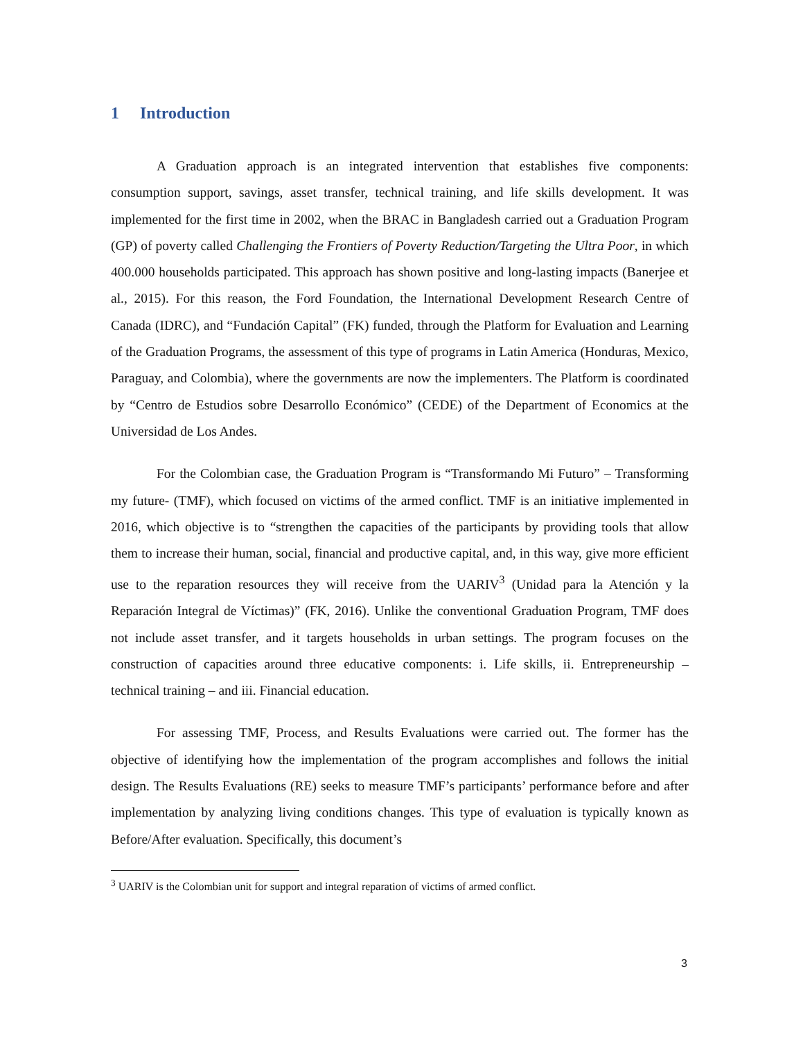1 Introduction
A Graduation approach is an integrated intervention that establishes five components: consumption support, savings, asset transfer, technical training, and life skills development. It was implemented for the first time in 2002, when the BRAC in Bangladesh carried out a Graduation Program (GP) of poverty called Challenging the Frontiers of Poverty Reduction/Targeting the Ultra Poor, in which 400.000 households participated. This approach has shown positive and long-lasting impacts (Banerjee et al., 2015). For this reason, the Ford Foundation, the International Development Research Centre of Canada (IDRC), and “Fundación Capital” (FK) funded, through the Platform for Evaluation and Learning of the Graduation Programs, the assessment of this type of programs in Latin America (Honduras, Mexico, Paraguay, and Colombia), where the governments are now the implementers. The Platform is coordinated by “Centro de Estudios sobre Desarrollo Económico” (CEDE) of the Department of Economics at the Universidad de Los Andes.
For the Colombian case, the Graduation Program is “Transformando Mi Futuro” – Transforming my future- (TMF), which focused on victims of the armed conflict. TMF is an initiative implemented in 2016, which objective is to “strengthen the capacities of the participants by providing tools that allow them to increase their human, social, financial and productive capital, and, in this way, give more efficient use to the reparation resources they will receive from the UARIV<sup>3</sup> (Unidad para la Atención y la Reparación Integral de Víctimas)” (FK, 2016). Unlike the conventional Graduation Program, TMF does not include asset transfer, and it targets households in urban settings. The program focuses on the construction of capacities around three educative components: i. Life skills, ii. Entrepreneurship – technical training – and iii. Financial education.
For assessing TMF, Process, and Results Evaluations were carried out. The former has the objective of identifying how the implementation of the program accomplishes and follows the initial design. The Results Evaluations (RE) seeks to measure TMF’s participants’ performance before and after implementation by analyzing living conditions changes. This type of evaluation is typically known as Before/After evaluation. Specifically, this document’s
<sup>3</sup> UARIV is the Colombian unit for support and integral reparation of victims of armed conflict.
3